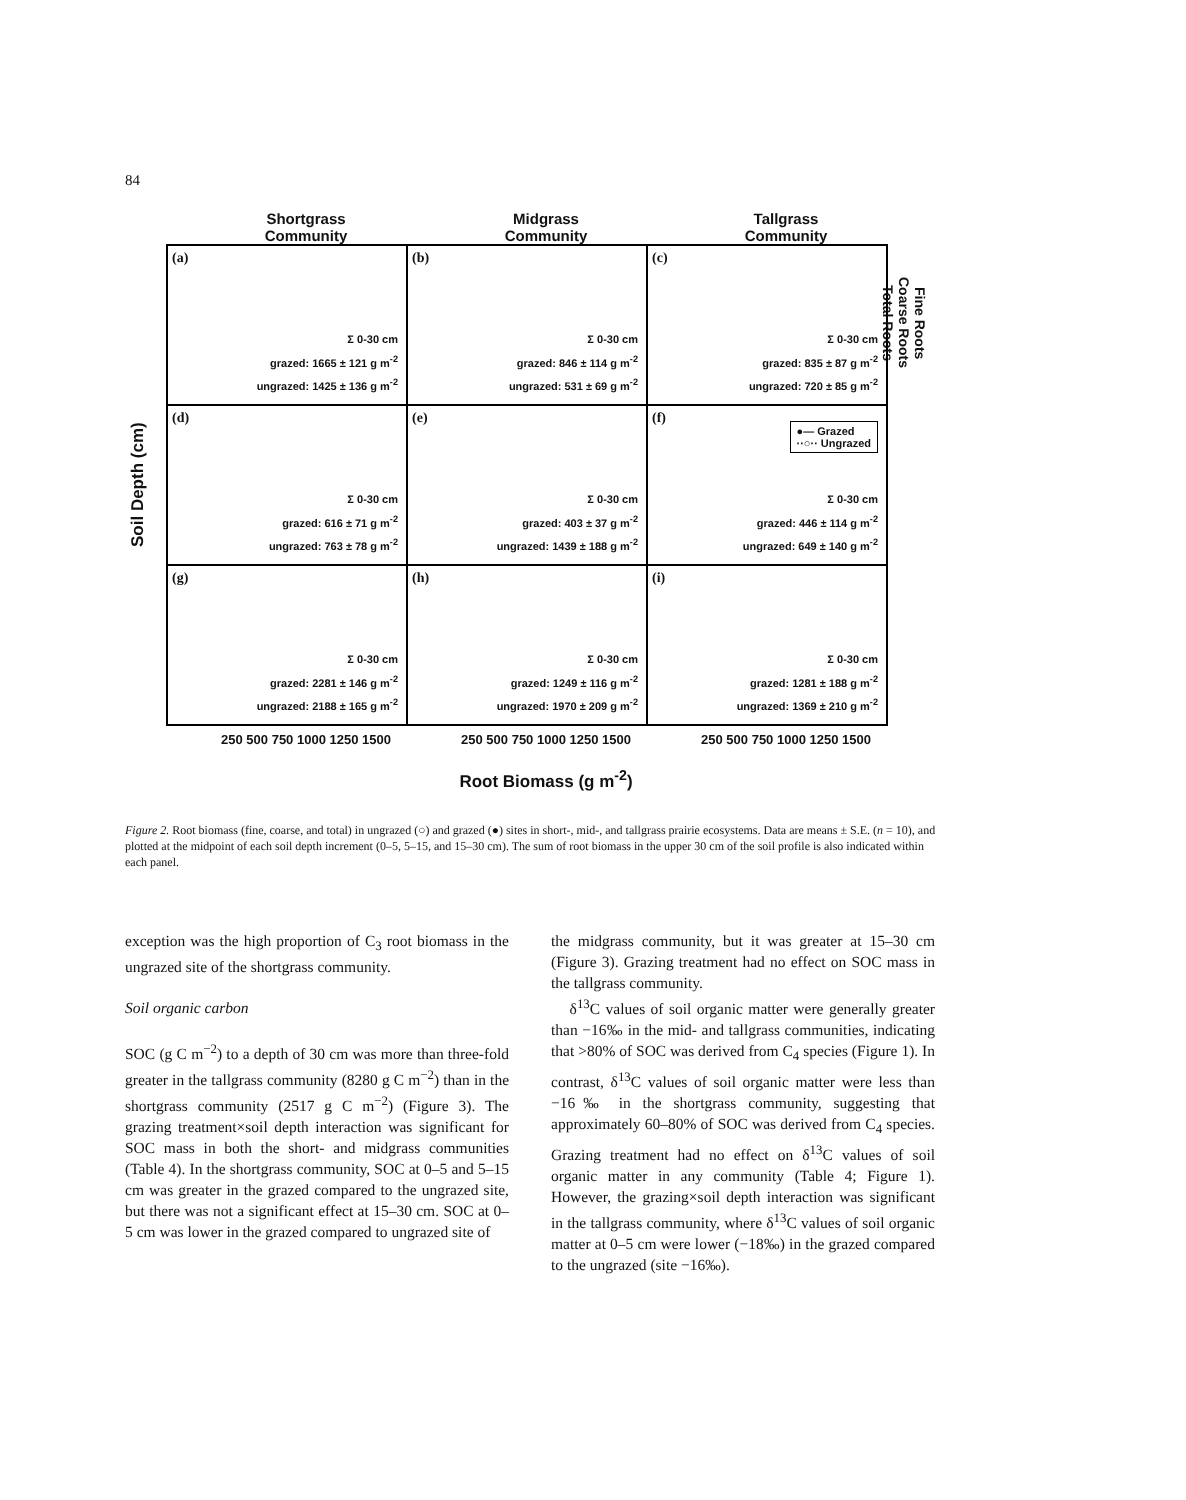84
Shortgrass
Community
Midgrass
Community
Tallgrass
Community
Soil Depth (cm)
(a)
Σ 0-30 cm
grazed: 1665 ± 121 g m<sup>-2</sup>
ungrazed: 1425 ± 136 g m<sup>-2</sup>
(b)
Σ 0-30 cm
grazed: 846 ± 114 g m<sup>-2</sup>
ungrazed: 531 ± 69 g m<sup>-2</sup>
(c)
Σ 0-30 cm
grazed: 835 ± 87 g m<sup>-2</sup>
ungrazed: 720 ± 85 g m<sup>-2</sup>
(d)
Σ 0-30 cm
grazed: 616 ± 71 g m<sup>-2</sup>
ungrazed: 763 ± 78 g m<sup>-2</sup>
(e)
Σ 0-30 cm
grazed: 403 ± 37 g m<sup>-2</sup>
ungrazed: 1439 ± 188 g m<sup>-2</sup>
(f)
●— Grazed
··○·· Ungrazed
Σ 0-30 cm
grazed: 446 ± 114 g m<sup>-2</sup>
ungrazed: 649 ± 140 g m<sup>-2</sup>
(g)
Σ 0-30 cm
grazed: 2281 ± 146 g m<sup>-2</sup>
ungrazed: 2188 ± 165 g m<sup>-2</sup>
(h)
Σ 0-30 cm
grazed: 1249 ± 116 g m<sup>-2</sup>
ungrazed: 1970 ± 209 g m<sup>-2</sup>
(i)
Σ 0-30 cm
grazed: 1281 ± 188 g m<sup>-2</sup>
ungrazed: 1369 ± 210 g m<sup>-2</sup>
Fine Roots
Coarse Roots
Total Roots
250 500 750 1000 1250 1500 250 500 750 1000 1250 1500 250 500 750 1000 1250 1500
Root Biomass (g m<sup>-2</sup>)
Figure 2. Root biomass (fine, coarse, and total) in ungrazed (○) and grazed (●) sites in short-, mid-, and tallgrass prairie ecosystems. Data are means ± S.E. (n = 10), and plotted at the midpoint of each soil depth increment (0–5, 5–15, and 15–30 cm). The sum of root biomass in the upper 30 cm of the soil profile is also indicated within each panel.
exception was the high proportion of C<sub>3</sub> root biomass in the ungrazed site of the shortgrass community.
Soil organic carbon
SOC (g C m<sup>−2</sup>) to a depth of 30 cm was more than three-fold greater in the tallgrass community (8280 g C m<sup>−2</sup>) than in the shortgrass community (2517 g C m<sup>−2</sup>) (Figure 3). The grazing treatment×soil depth interaction was significant for SOC mass in both the short- and midgrass communities (Table 4). In the shortgrass community, SOC at 0–5 and 5–15 cm was greater in the grazed compared to the ungrazed site, but there was not a significant effect at 15–30 cm. SOC at 0–5 cm was lower in the grazed compared to ungrazed site of
the midgrass community, but it was greater at 15–30 cm (Figure 3). Grazing treatment had no effect on SOC mass in the tallgrass community.
δ<sup>13</sup>C values of soil organic matter were generally greater than −16‰ in the mid- and tallgrass communities, indicating that >80% of SOC was derived from C<sub>4</sub> species (Figure 1). In contrast, δ<sup>13</sup>C values of soil organic matter were less than −16‰ in the shortgrass community, suggesting that approximately 60–80% of SOC was derived from C<sub>4</sub> species. Grazing treatment had no effect on δ<sup>13</sup>C values of soil organic matter in any community (Table 4; Figure 1). However, the grazing×soil depth interaction was significant in the tallgrass community, where δ<sup>13</sup>C values of soil organic matter at 0–5 cm were lower (−18‰) in the grazed compared to the ungrazed (site −16‰).